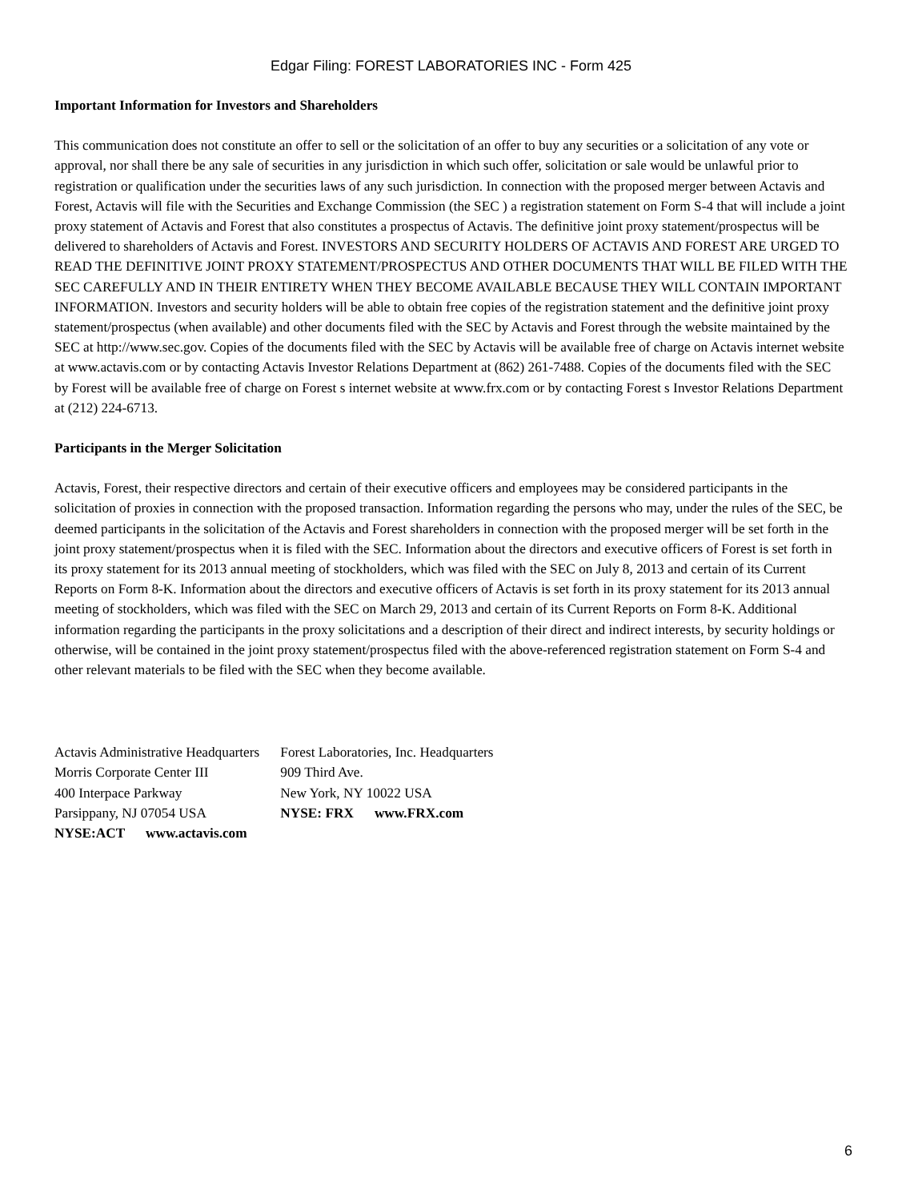Edgar Filing: FOREST LABORATORIES INC - Form 425
Important Information for Investors and Shareholders
This communication does not constitute an offer to sell or the solicitation of an offer to buy any securities or a solicitation of any vote or approval, nor shall there be any sale of securities in any jurisdiction in which such offer, solicitation or sale would be unlawful prior to registration or qualification under the securities laws of any such jurisdiction. In connection with the proposed merger between Actavis and Forest, Actavis will file with the Securities and Exchange Commission (the SEC ) a registration statement on Form S-4 that will include a joint proxy statement of Actavis and Forest that also constitutes a prospectus of Actavis. The definitive joint proxy statement/prospectus will be delivered to shareholders of Actavis and Forest. INVESTORS AND SECURITY HOLDERS OF ACTAVIS AND FOREST ARE URGED TO READ THE DEFINITIVE JOINT PROXY STATEMENT/PROSPECTUS AND OTHER DOCUMENTS THAT WILL BE FILED WITH THE SEC CAREFULLY AND IN THEIR ENTIRETY WHEN THEY BECOME AVAILABLE BECAUSE THEY WILL CONTAIN IMPORTANT INFORMATION. Investors and security holders will be able to obtain free copies of the registration statement and the definitive joint proxy statement/prospectus (when available) and other documents filed with the SEC by Actavis and Forest through the website maintained by the SEC at http://www.sec.gov. Copies of the documents filed with the SEC by Actavis will be available free of charge on Actavis internet website at www.actavis.com or by contacting Actavis Investor Relations Department at (862) 261-7488. Copies of the documents filed with the SEC by Forest will be available free of charge on Forest s internet website at www.frx.com or by contacting Forest s Investor Relations Department at (212) 224-6713.
Participants in the Merger Solicitation
Actavis, Forest, their respective directors and certain of their executive officers and employees may be considered participants in the solicitation of proxies in connection with the proposed transaction. Information regarding the persons who may, under the rules of the SEC, be deemed participants in the solicitation of the Actavis and Forest shareholders in connection with the proposed merger will be set forth in the joint proxy statement/prospectus when it is filed with the SEC. Information about the directors and executive officers of Forest is set forth in its proxy statement for its 2013 annual meeting of stockholders, which was filed with the SEC on July 8, 2013 and certain of its Current Reports on Form 8-K. Information about the directors and executive officers of Actavis is set forth in its proxy statement for its 2013 annual meeting of stockholders, which was filed with the SEC on March 29, 2013 and certain of its Current Reports on Form 8-K. Additional information regarding the participants in the proxy solicitations and a description of their direct and indirect interests, by security holdings or otherwise, will be contained in the joint proxy statement/prospectus filed with the above-referenced registration statement on Form S-4 and other relevant materials to be filed with the SEC when they become available.
Actavis Administrative Headquarters
Morris Corporate Center III
400 Interpace Parkway
Parsippany, NJ 07054 USA
NYSE:ACT www.actavis.com
Forest Laboratories, Inc. Headquarters
909 Third Ave.
New York, NY 10022 USA
NYSE: FRX www.FRX.com
6